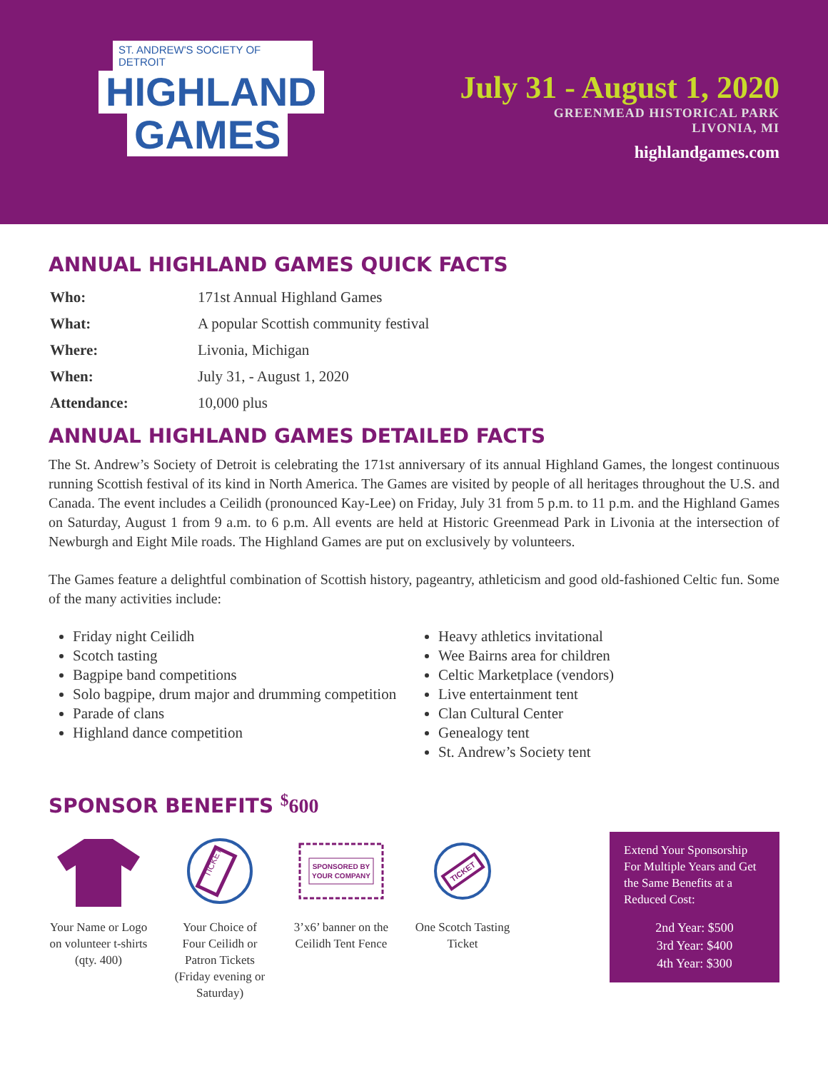ST. ANDREW'S SOCIETY OF DETROIT
HIGHLAND
GAMES
July 31 - August 1, 2020
GREENMEAD HISTORICAL PARK
LIVONIA, MI
highlandgames.com
ANNUAL HIGHLAND GAMES QUICK FACTS
| Who: | 171st Annual Highland Games |
| What: | A popular Scottish community festival |
| Where: | Livonia, Michigan |
| When: | July 31, - August 1, 2020 |
| Attendance: | 10,000 plus |
ANNUAL HIGHLAND GAMES DETAILED FACTS
The St. Andrew’s Society of Detroit is celebrating the 171st anniversary of its annual Highland Games, the longest continuous running Scottish festival of its kind in North America. The Games are visited by people of all heritages throughout the U.S. and Canada. The event includes a Ceilidh (pronounced Kay-Lee) on Friday, July 31 from 5 p.m. to 11 p.m. and the Highland Games on Saturday, August 1 from 9 a.m. to 6 p.m. All events are held at Historic Greenmead Park in Livonia at the intersection of Newburgh and Eight Mile roads. The Highland Games are put on exclusively by volunteers.
The Games feature a delightful combination of Scottish history, pageantry, athleticism and good old-fashioned Celtic fun. Some of the many activities include:
Friday night Ceilidh
Scotch tasting
Bagpipe band competitions
Solo bagpipe, drum major and drumming competition
Parade of clans
Highland dance competition
Heavy athletics invitational
Wee Bairns area for children
Celtic Marketplace (vendors)
Live entertainment tent
Clan Cultural Center
Genealogy tent
St. Andrew’s Society tent
SPONSOR BENEFITS <sup>$</sup>600
Your Name or Logo on volunteer t-shirts (qty. 400)
TICKET
Your Choice of Four Ceilidh or Patron Tickets (Friday evening or Saturday)
SPONSORED BY
YOUR COMPANY
3’x6’ banner on the Ceilidh Tent Fence
TICKET
One Scotch Tasting Ticket
Extend Your Sponsorship For Multiple Years and Get the Same Benefits at a Reduced Cost:
2nd Year: $500
3rd Year: $400
4th Year: $300